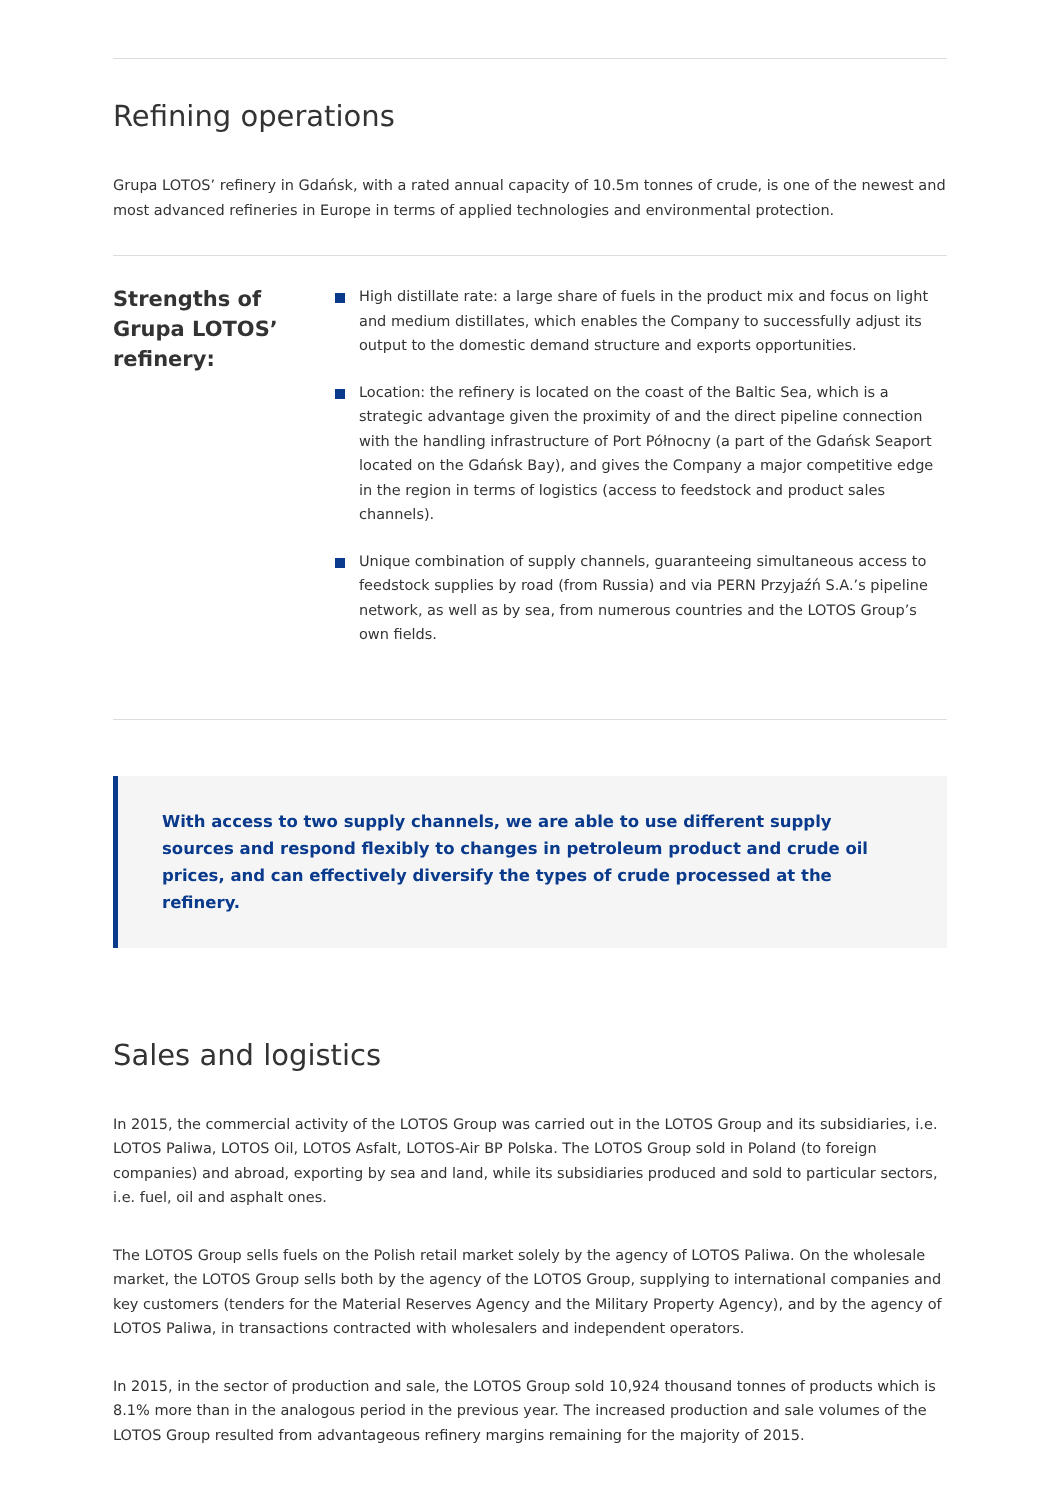Refining operations
Grupa LOTOS’ refinery in Gdańsk, with a rated annual capacity of 10.5m tonnes of crude, is one of the newest and most advanced refineries in Europe in terms of applied technologies and environmental protection.
Strengths of Grupa LOTOS’ refinery:
High distillate rate: a large share of fuels in the product mix and focus on light and medium distillates, which enables the Company to successfully adjust its output to the domestic demand structure and exports opportunities.
Location: the refinery is located on the coast of the Baltic Sea, which is a strategic advantage given the proximity of and the direct pipeline connection with the handling infrastructure of Port Północny (a part of the Gdańsk Seaport located on the Gdańsk Bay), and gives the Company a major competitive edge in the region in terms of logistics (access to feedstock and product sales channels).
Unique combination of supply channels, guaranteeing simultaneous access to feedstock supplies by road (from Russia) and via PERN Przyjaźń S.A.’s pipeline network, as well as by sea, from numerous countries and the LOTOS Group’s own fields.
With access to two supply channels, we are able to use different supply sources and respond flexibly to changes in petroleum product and crude oil prices, and can effectively diversify the types of crude processed at the refinery.
Sales and logistics
In 2015, the commercial activity of the LOTOS Group was carried out in the LOTOS Group and its subsidiaries, i.e. LOTOS Paliwa, LOTOS Oil, LOTOS Asfalt, LOTOS-Air BP Polska. The LOTOS Group sold in Poland (to foreign companies) and abroad, exporting by sea and land, while its subsidiaries produced and sold to particular sectors, i.e. fuel, oil and asphalt ones.
The LOTOS Group sells fuels on the Polish retail market solely by the agency of LOTOS Paliwa. On the wholesale market, the LOTOS Group sells both by the agency of the LOTOS Group, supplying to international companies and key customers (tenders for the Material Reserves Agency and the Military Property Agency), and by the agency of LOTOS Paliwa, in transactions contracted with wholesalers and independent operators.
In 2015, in the sector of production and sale, the LOTOS Group sold 10,924 thousand tonnes of products which is 8.1% more than in the analogous period in the previous year. The increased production and sale volumes of the LOTOS Group resulted from advantageous refinery margins remaining for the majority of 2015.